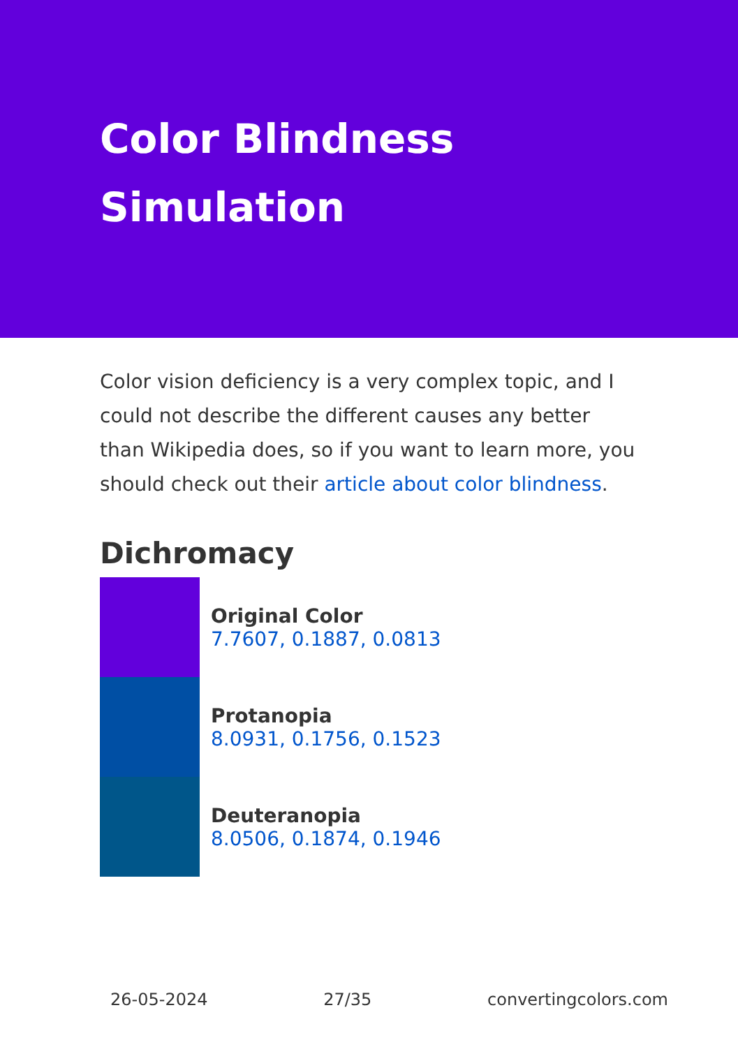Color Blindness Simulation
Color vision deficiency is a very complex topic, and I could not describe the different causes any better than Wikipedia does, so if you want to learn more, you should check out their article about color blindness.
Dichromacy
Original Color
7.7607, 0.1887, 0.0813
Protanopia
8.0931, 0.1756, 0.1523
Deuteranopia
8.0506, 0.1874, 0.1946
26-05-2024 27/35 convertingcolors.com